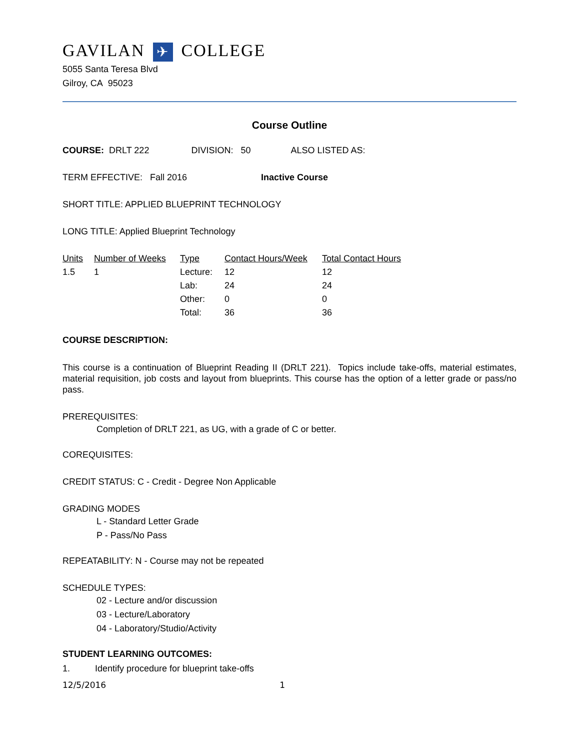GAVILAN ✈ COLLEGE
5055 Santa Teresa Blvd
Gilroy, CA 95023
Course Outline
COURSE: DRLT 222 DIVISION: 50 ALSO LISTED AS:
TERM EFFECTIVE: Fall 2016 Inactive Course
SHORT TITLE: APPLIED BLUEPRINT TECHNOLOGY
LONG TITLE: Applied Blueprint Technology
| Units | Number of Weeks | Type | Contact Hours/Week | Total Contact Hours |
| 1.5 | 1 | Lecture: | 12 | 12 |
| | | Lab: | 24 | 24 |
| | | Other: | 0 | 0 |
| | | Total: | 36 | 36 |
COURSE DESCRIPTION:
This course is a continuation of Blueprint Reading II (DRLT 221). Topics include take-offs, material estimates, material requisition, job costs and layout from blueprints. This course has the option of a letter grade or pass/no pass.
PREREQUISITES:
Completion of DRLT 221, as UG, with a grade of C or better.
COREQUISITES:
CREDIT STATUS: C - Credit - Degree Non Applicable
GRADING MODES
L - Standard Letter Grade
P - Pass/No Pass
REPEATABILITY: N - Course may not be repeated
SCHEDULE TYPES:
02 - Lecture and/or discussion
03 - Lecture/Laboratory
04 - Laboratory/Studio/Activity
STUDENT LEARNING OUTCOMES:
1. Identify procedure for blueprint take-offs
12/5/2016 1